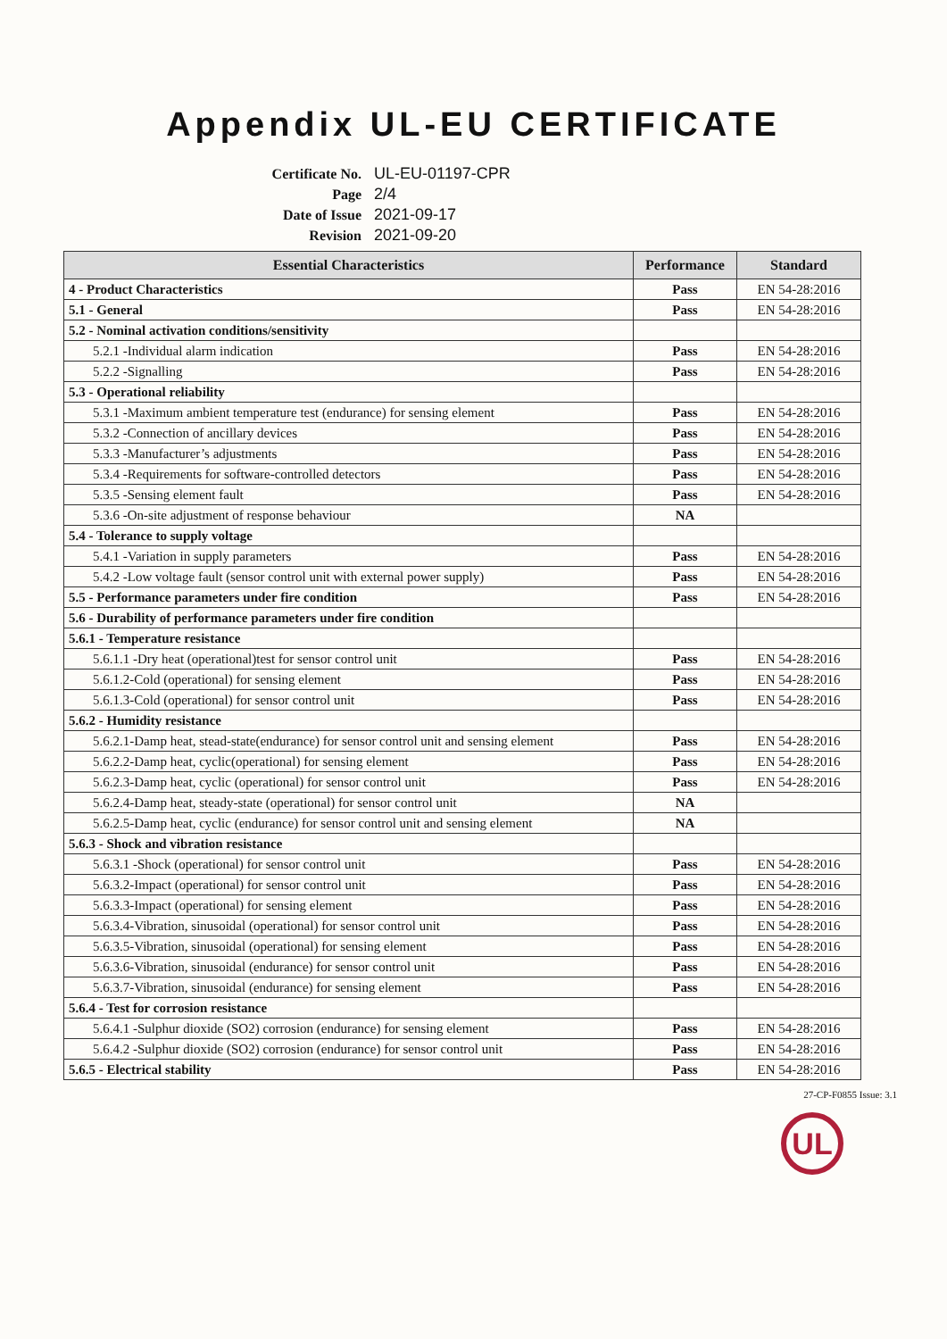Appendix UL-EU CERTIFICATE
Certificate No. UL-EU-01197-CPR
Page 2/4
Date of Issue 2021-09-17
Revision 2021-09-20
| Essential Characteristics | Performance | Standard |
| --- | --- | --- |
| 4 - Product Characteristics | Pass | EN 54-28:2016 |
| 5.1 - General | Pass | EN 54-28:2016 |
| 5.2 - Nominal activation conditions/sensitivity | | |
| 5.2.1 -Individual alarm indication | Pass | EN 54-28:2016 |
| 5.2.2 -Signalling | Pass | EN 54-28:2016 |
| 5.3 - Operational reliability | | |
| 5.3.1 -Maximum ambient temperature test (endurance) for sensing element | Pass | EN 54-28:2016 |
| 5.3.2 -Connection of ancillary devices | Pass | EN 54-28:2016 |
| 5.3.3 -Manufacturer’s adjustments | Pass | EN 54-28:2016 |
| 5.3.4 -Requirements for software-controlled detectors | Pass | EN 54-28:2016 |
| 5.3.5 -Sensing element fault | Pass | EN 54-28:2016 |
| 5.3.6 -On-site adjustment of response behaviour | NA | |
| 5.4 - Tolerance to supply voltage | | |
| 5.4.1 -Variation in supply parameters | Pass | EN 54-28:2016 |
| 5.4.2 -Low voltage fault (sensor control unit with external power supply) | Pass | EN 54-28:2016 |
| 5.5 - Performance parameters under fire condition | Pass | EN 54-28:2016 |
| 5.6 - Durability of performance parameters under fire condition | | |
| 5.6.1 - Temperature resistance | | |
| 5.6.1.1 -Dry heat (operational)test for sensor control unit | Pass | EN 54-28:2016 |
| 5.6.1.2-Cold (operational) for sensing element | Pass | EN 54-28:2016 |
| 5.6.1.3-Cold (operational) for sensor control unit | Pass | EN 54-28:2016 |
| 5.6.2 - Humidity resistance | | |
| 5.6.2.1-Damp heat, stead-state(endurance) for sensor control unit and sensing element | Pass | EN 54-28:2016 |
| 5.6.2.2-Damp heat, cyclic(operational) for sensing element | Pass | EN 54-28:2016 |
| 5.6.2.3-Damp heat, cyclic (operational) for sensor control unit | Pass | EN 54-28:2016 |
| 5.6.2.4-Damp heat, steady-state (operational) for sensor control unit | NA | |
| 5.6.2.5-Damp heat, cyclic (endurance) for sensor control unit and sensing element | NA | |
| 5.6.3 - Shock and vibration resistance | | |
| 5.6.3.1 -Shock (operational) for sensor control unit | Pass | EN 54-28:2016 |
| 5.6.3.2-Impact (operational) for sensor control unit | Pass | EN 54-28:2016 |
| 5.6.3.3-Impact (operational) for sensing element | Pass | EN 54-28:2016 |
| 5.6.3.4-Vibration, sinusoidal (operational) for sensor control unit | Pass | EN 54-28:2016 |
| 5.6.3.5-Vibration, sinusoidal (operational) for sensing element | Pass | EN 54-28:2016 |
| 5.6.3.6-Vibration, sinusoidal (endurance) for sensor control unit | Pass | EN 54-28:2016 |
| 5.6.3.7-Vibration, sinusoidal (endurance) for sensing element | Pass | EN 54-28:2016 |
| 5.6.4 - Test for corrosion resistance | | |
| 5.6.4.1 -Sulphur dioxide (SO2) corrosion (endurance) for sensing element | Pass | EN 54-28:2016 |
| 5.6.4.2 -Sulphur dioxide (SO2) corrosion (endurance) for sensor control unit | Pass | EN 54-28:2016 |
| 5.6.5 - Electrical stability | Pass | EN 54-28:2016 |
27-CP-F0855 Issue: 3.1
UL